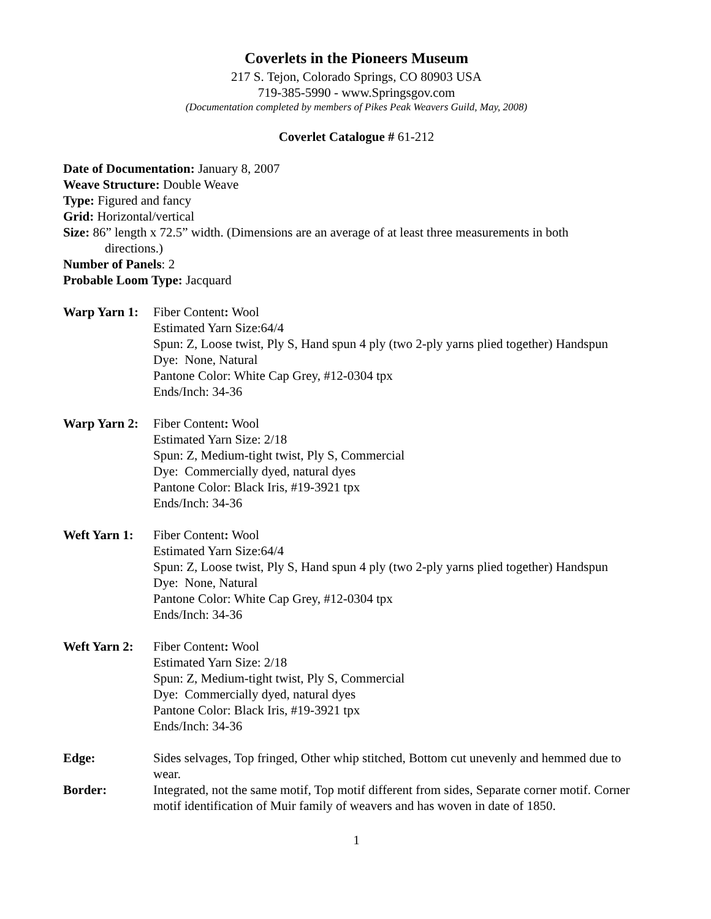Coverlets in the Pioneers Museum
217 S. Tejon, Colorado Springs, CO 80903 USA
719-385-5990 - www.Springsgov.com
(Documentation completed by members of Pikes Peak Weavers Guild, May, 2008)
Coverlet Catalogue # 61-212
Date of Documentation: January 8, 2007
Weave Structure: Double Weave
Type: Figured and fancy
Grid: Horizontal/vertical
Size: 86” length x 72.5” width. (Dimensions are an average of at least three measurements in both
directions.)
Number of Panels: 2
Probable Loom Type: Jacquard
Warp Yarn 1:
Fiber Content: Wool
Estimated Yarn Size:64/4
Spun: Z, Loose twist, Ply S, Hand spun 4 ply (two 2-ply yarns plied together) Handspun
Dye: None, Natural
Pantone Color: White Cap Grey, #12-0304 tpx
Ends/Inch: 34-36
Warp Yarn 2:
Fiber Content: Wool
Estimated Yarn Size: 2/18
Spun: Z, Medium-tight twist, Ply S, Commercial
Dye: Commercially dyed, natural dyes
Pantone Color: Black Iris, #19-3921 tpx
Ends/Inch: 34-36
Weft Yarn 1:
Fiber Content: Wool
Estimated Yarn Size:64/4
Spun: Z, Loose twist, Ply S, Hand spun 4 ply (two 2-ply yarns plied together) Handspun
Dye: None, Natural
Pantone Color: White Cap Grey, #12-0304 tpx
Ends/Inch: 34-36
Weft Yarn 2:
Fiber Content: Wool
Estimated Yarn Size: 2/18
Spun: Z, Medium-tight twist, Ply S, Commercial
Dye: Commercially dyed, natural dyes
Pantone Color: Black Iris, #19-3921 tpx
Ends/Inch: 34-36
Edge: Sides selvages, Top fringed, Other whip stitched, Bottom cut unevenly and hemmed due to wear.
Border: Integrated, not the same motif, Top motif different from sides, Separate corner motif. Corner motif identification of Muir family of weavers and has woven in date of 1850.
1